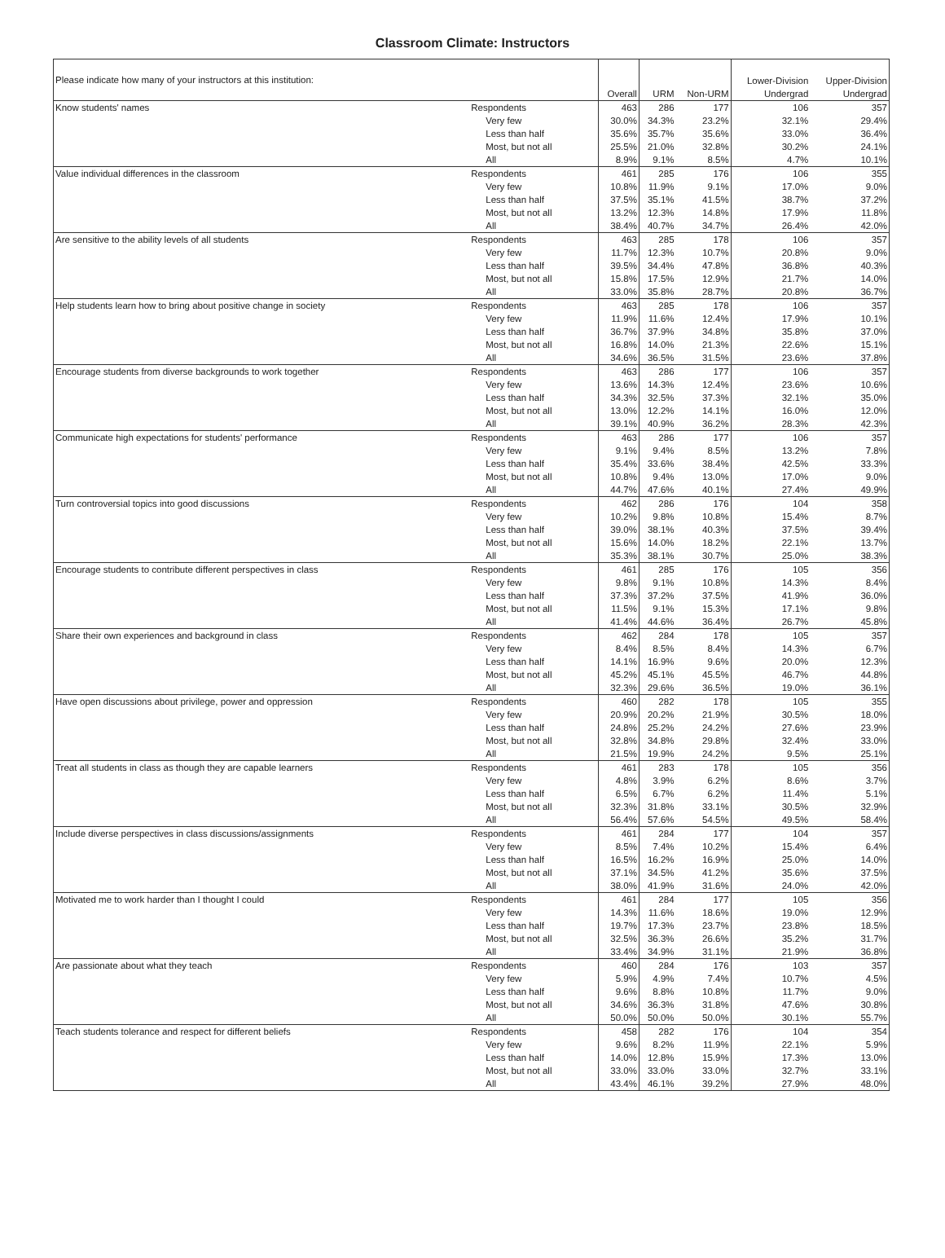Classroom Climate: Instructors
| Please indicate how many of your instructors at this institution: | | Overall | URM | Non-URM | Lower-Division Undergrad | Upper-Division Undergrad |
| --- | --- | --- | --- | --- | --- | --- |
| Know students' names | Respondents | 463 | 286 | 177 | 106 | 357 |
| | Very few | 30.0% | 34.3% | 23.2% | 32.1% | 29.4% |
| | Less than half | 35.6% | 35.7% | 35.6% | 33.0% | 36.4% |
| | Most, but not all | 25.5% | 21.0% | 32.8% | 30.2% | 24.1% |
| | All | 8.9% | 9.1% | 8.5% | 4.7% | 10.1% |
| Value individual differences in the classroom | Respondents | 461 | 285 | 176 | 106 | 355 |
| | Very few | 10.8% | 11.9% | 9.1% | 17.0% | 9.0% |
| | Less than half | 37.5% | 35.1% | 41.5% | 38.7% | 37.2% |
| | Most, but not all | 13.2% | 12.3% | 14.8% | 17.9% | 11.8% |
| | All | 38.4% | 40.7% | 34.7% | 26.4% | 42.0% |
| Are sensitive to the ability levels of all students | Respondents | 463 | 285 | 178 | 106 | 357 |
| | Very few | 11.7% | 12.3% | 10.7% | 20.8% | 9.0% |
| | Less than half | 39.5% | 34.4% | 47.8% | 36.8% | 40.3% |
| | Most, but not all | 15.8% | 17.5% | 12.9% | 21.7% | 14.0% |
| | All | 33.0% | 35.8% | 28.7% | 20.8% | 36.7% |
| Help students learn how to bring about positive change in society | Respondents | 463 | 285 | 178 | 106 | 357 |
| | Very few | 11.9% | 11.6% | 12.4% | 17.9% | 10.1% |
| | Less than half | 36.7% | 37.9% | 34.8% | 35.8% | 37.0% |
| | Most, but not all | 16.8% | 14.0% | 21.3% | 22.6% | 15.1% |
| | All | 34.6% | 36.5% | 31.5% | 23.6% | 37.8% |
| Encourage students from diverse backgrounds to work together | Respondents | 463 | 286 | 177 | 106 | 357 |
| | Very few | 13.6% | 14.3% | 12.4% | 23.6% | 10.6% |
| | Less than half | 34.3% | 32.5% | 37.3% | 32.1% | 35.0% |
| | Most, but not all | 13.0% | 12.2% | 14.1% | 16.0% | 12.0% |
| | All | 39.1% | 40.9% | 36.2% | 28.3% | 42.3% |
| Communicate high expectations for students' performance | Respondents | 463 | 286 | 177 | 106 | 357 |
| | Very few | 9.1% | 9.4% | 8.5% | 13.2% | 7.8% |
| | Less than half | 35.4% | 33.6% | 38.4% | 42.5% | 33.3% |
| | Most, but not all | 10.8% | 9.4% | 13.0% | 17.0% | 9.0% |
| | All | 44.7% | 47.6% | 40.1% | 27.4% | 49.9% |
| Turn controversial topics into good discussions | Respondents | 462 | 286 | 176 | 104 | 358 |
| | Very few | 10.2% | 9.8% | 10.8% | 15.4% | 8.7% |
| | Less than half | 39.0% | 38.1% | 40.3% | 37.5% | 39.4% |
| | Most, but not all | 15.6% | 14.0% | 18.2% | 22.1% | 13.7% |
| | All | 35.3% | 38.1% | 30.7% | 25.0% | 38.3% |
| Encourage students to contribute different perspectives in class | Respondents | 461 | 285 | 176 | 105 | 356 |
| | Very few | 9.8% | 9.1% | 10.8% | 14.3% | 8.4% |
| | Less than half | 37.3% | 37.2% | 37.5% | 41.9% | 36.0% |
| | Most, but not all | 11.5% | 9.1% | 15.3% | 17.1% | 9.8% |
| | All | 41.4% | 44.6% | 36.4% | 26.7% | 45.8% |
| Share their own experiences and background in class | Respondents | 462 | 284 | 178 | 105 | 357 |
| | Very few | 8.4% | 8.5% | 8.4% | 14.3% | 6.7% |
| | Less than half | 14.1% | 16.9% | 9.6% | 20.0% | 12.3% |
| | Most, but not all | 45.2% | 45.1% | 45.5% | 46.7% | 44.8% |
| | All | 32.3% | 29.6% | 36.5% | 19.0% | 36.1% |
| Have open discussions about privilege, power and oppression | Respondents | 460 | 282 | 178 | 105 | 355 |
| | Very few | 20.9% | 20.2% | 21.9% | 30.5% | 18.0% |
| | Less than half | 24.8% | 25.2% | 24.2% | 27.6% | 23.9% |
| | Most, but not all | 32.8% | 34.8% | 29.8% | 32.4% | 33.0% |
| | All | 21.5% | 19.9% | 24.2% | 9.5% | 25.1% |
| Treat all students in class as though they are capable learners | Respondents | 461 | 283 | 178 | 105 | 356 |
| | Very few | 4.8% | 3.9% | 6.2% | 8.6% | 3.7% |
| | Less than half | 6.5% | 6.7% | 6.2% | 11.4% | 5.1% |
| | Most, but not all | 32.3% | 31.8% | 33.1% | 30.5% | 32.9% |
| | All | 56.4% | 57.6% | 54.5% | 49.5% | 58.4% |
| Include diverse perspectives in class discussions/assignments | Respondents | 461 | 284 | 177 | 104 | 357 |
| | Very few | 8.5% | 7.4% | 10.2% | 15.4% | 6.4% |
| | Less than half | 16.5% | 16.2% | 16.9% | 25.0% | 14.0% |
| | Most, but not all | 37.1% | 34.5% | 41.2% | 35.6% | 37.5% |
| | All | 38.0% | 41.9% | 31.6% | 24.0% | 42.0% |
| Motivated me to work harder than I thought I could | Respondents | 461 | 284 | 177 | 105 | 356 |
| | Very few | 14.3% | 11.6% | 18.6% | 19.0% | 12.9% |
| | Less than half | 19.7% | 17.3% | 23.7% | 23.8% | 18.5% |
| | Most, but not all | 32.5% | 36.3% | 26.6% | 35.2% | 31.7% |
| | All | 33.4% | 34.9% | 31.1% | 21.9% | 36.8% |
| Are passionate about what they teach | Respondents | 460 | 284 | 176 | 103 | 357 |
| | Very few | 5.9% | 4.9% | 7.4% | 10.7% | 4.5% |
| | Less than half | 9.6% | 8.8% | 10.8% | 11.7% | 9.0% |
| | Most, but not all | 34.6% | 36.3% | 31.8% | 47.6% | 30.8% |
| | All | 50.0% | 50.0% | 50.0% | 30.1% | 55.7% |
| Teach students tolerance and respect for different beliefs | Respondents | 458 | 282 | 176 | 104 | 354 |
| | Very few | 9.6% | 8.2% | 11.9% | 22.1% | 5.9% |
| | Less than half | 14.0% | 12.8% | 15.9% | 17.3% | 13.0% |
| | Most, but not all | 33.0% | 33.0% | 33.0% | 32.7% | 33.1% |
| | All | 43.4% | 46.1% | 39.2% | 27.9% | 48.0% |